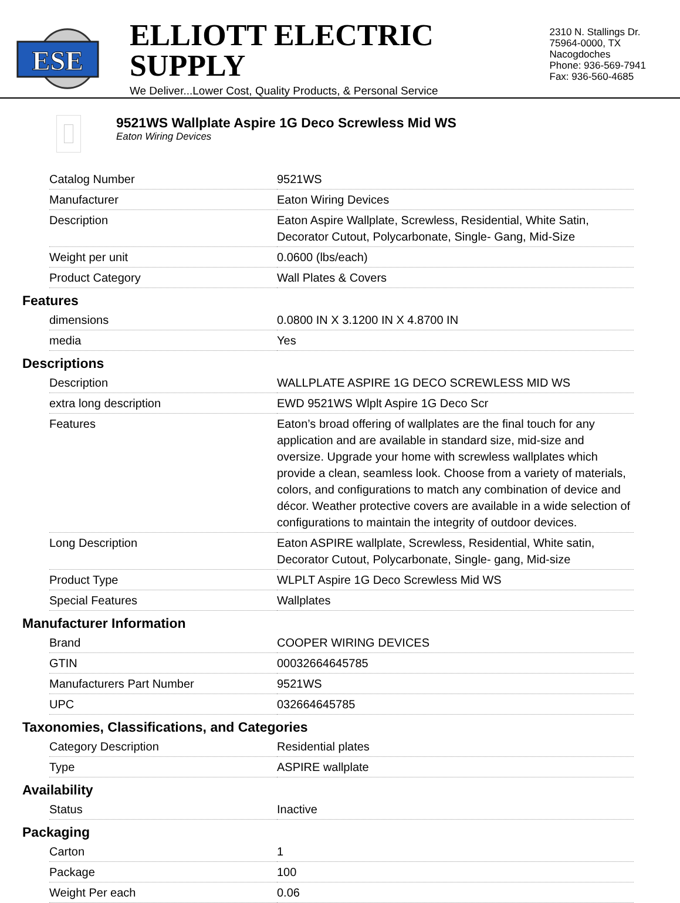ESE
ELLIOTT ELECTRIC SUPPLY
We Deliver...Lower Cost, Quality Products, & Personal Service
2310 N. Stallings Dr.
75964-0000, TX Nacogdoches
Phone: 936-569-7941
Fax: 936-560-4685
9521WS Wallplate Aspire 1G Deco Screwless Mid WS
Eaton Wiring Devices
| Catalog Number | 9521WS |
| Manufacturer | Eaton Wiring Devices |
| Description | Eaton Aspire Wallplate, Screwless, Residential, White Satin, Decorator Cutout, Polycarbonate, Single- Gang, Mid-Size |
| Weight per unit | 0.0600 (lbs/each) |
| Product Category | Wall Plates & Covers |
Features
| dimensions | 0.0800 IN X 3.1200 IN X 4.8700 IN |
| media | Yes |
Descriptions
| Description | WALLPLATE ASPIRE 1G DECO SCREWLESS MID WS |
| extra long description | EWD 9521WS Wlplt Aspire 1G Deco Scr |
| Features | Eaton’s broad offering of wallplates are the final touch for any application and are available in standard size, mid-size and oversize. Upgrade your home with screwless wallplates which provide a clean, seamless look. Choose from a variety of materials, colors, and configurations to match any combination of device and décor. Weather protective covers are available in a wide selection of configurations to maintain the integrity of outdoor devices. |
| Long Description | Eaton ASPIRE wallplate, Screwless, Residential, White satin, Decorator Cutout, Polycarbonate, Single- gang, Mid-size |
| Product Type | WLPLT Aspire 1G Deco Screwless Mid WS |
| Special Features | Wallplates |
Manufacturer Information
| Brand | COOPER WIRING DEVICES |
| GTIN | 00032664645785 |
| Manufacturers Part Number | 9521WS |
| UPC | 032664645785 |
Taxonomies, Classifications, and Categories
| Category Description | Residential plates |
| Type | ASPIRE wallplate |
Availability
| Status | Inactive |
Packaging
| Carton | 1 |
| Package | 100 |
| Weight Per each | 0.06 |